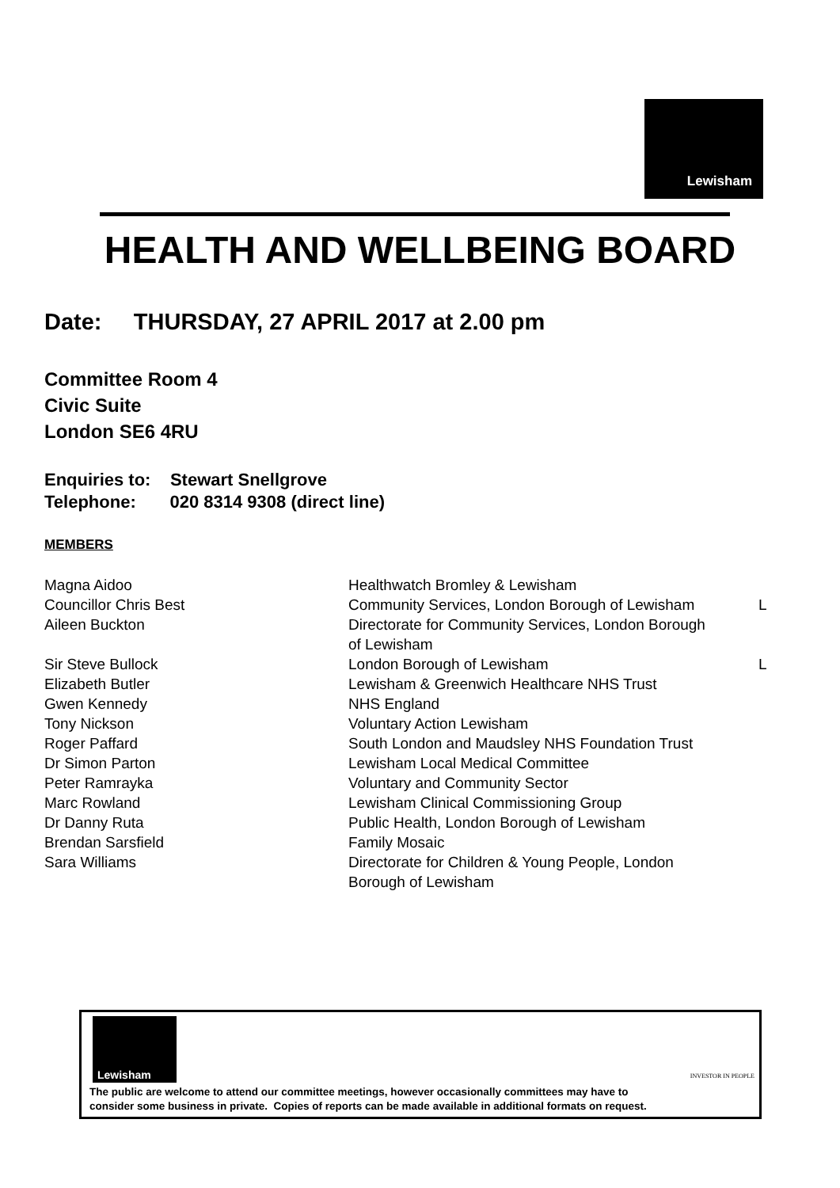Lewisham
HEALTH AND WELLBEING BOARD
Date: THURSDAY, 27 APRIL 2017 at 2.00 pm
Committee Room 4
Civic Suite
London SE6 4RU
Enquiries to: Stewart Snellgrove
Telephone: 020 8314 9308 (direct line)
MEMBERS
| Magna Aidoo | Healthwatch Bromley & Lewisham | |
| Councillor Chris Best | Community Services, London Borough of Lewisham | L |
| Aileen Buckton | Directorate for Community Services, London Borough of Lewisham | |
| Sir Steve Bullock | London Borough of Lewisham | L |
| Elizabeth Butler | Lewisham & Greenwich Healthcare NHS Trust | |
| Gwen Kennedy | NHS England | |
| Tony Nickson | Voluntary Action Lewisham | |
| Roger Paffard | South London and Maudsley NHS Foundation Trust | |
| Dr Simon Parton | Lewisham Local Medical Committee | |
| Peter Ramrayka | Voluntary and Community Sector | |
| Marc Rowland | Lewisham Clinical Commissioning Group | |
| Dr Danny Ruta | Public Health, London Borough of Lewisham | |
| Brendan Sarsfield | Family Mosaic | |
| Sara Williams | Directorate for Children & Young People, London Borough of Lewisham | |
Lewisham
INVESTOR IN PEOPLE
The public are welcome to attend our committee meetings, however occasionally committees may have to
consider some business in private. Copies of reports can be made available in additional formats on request.